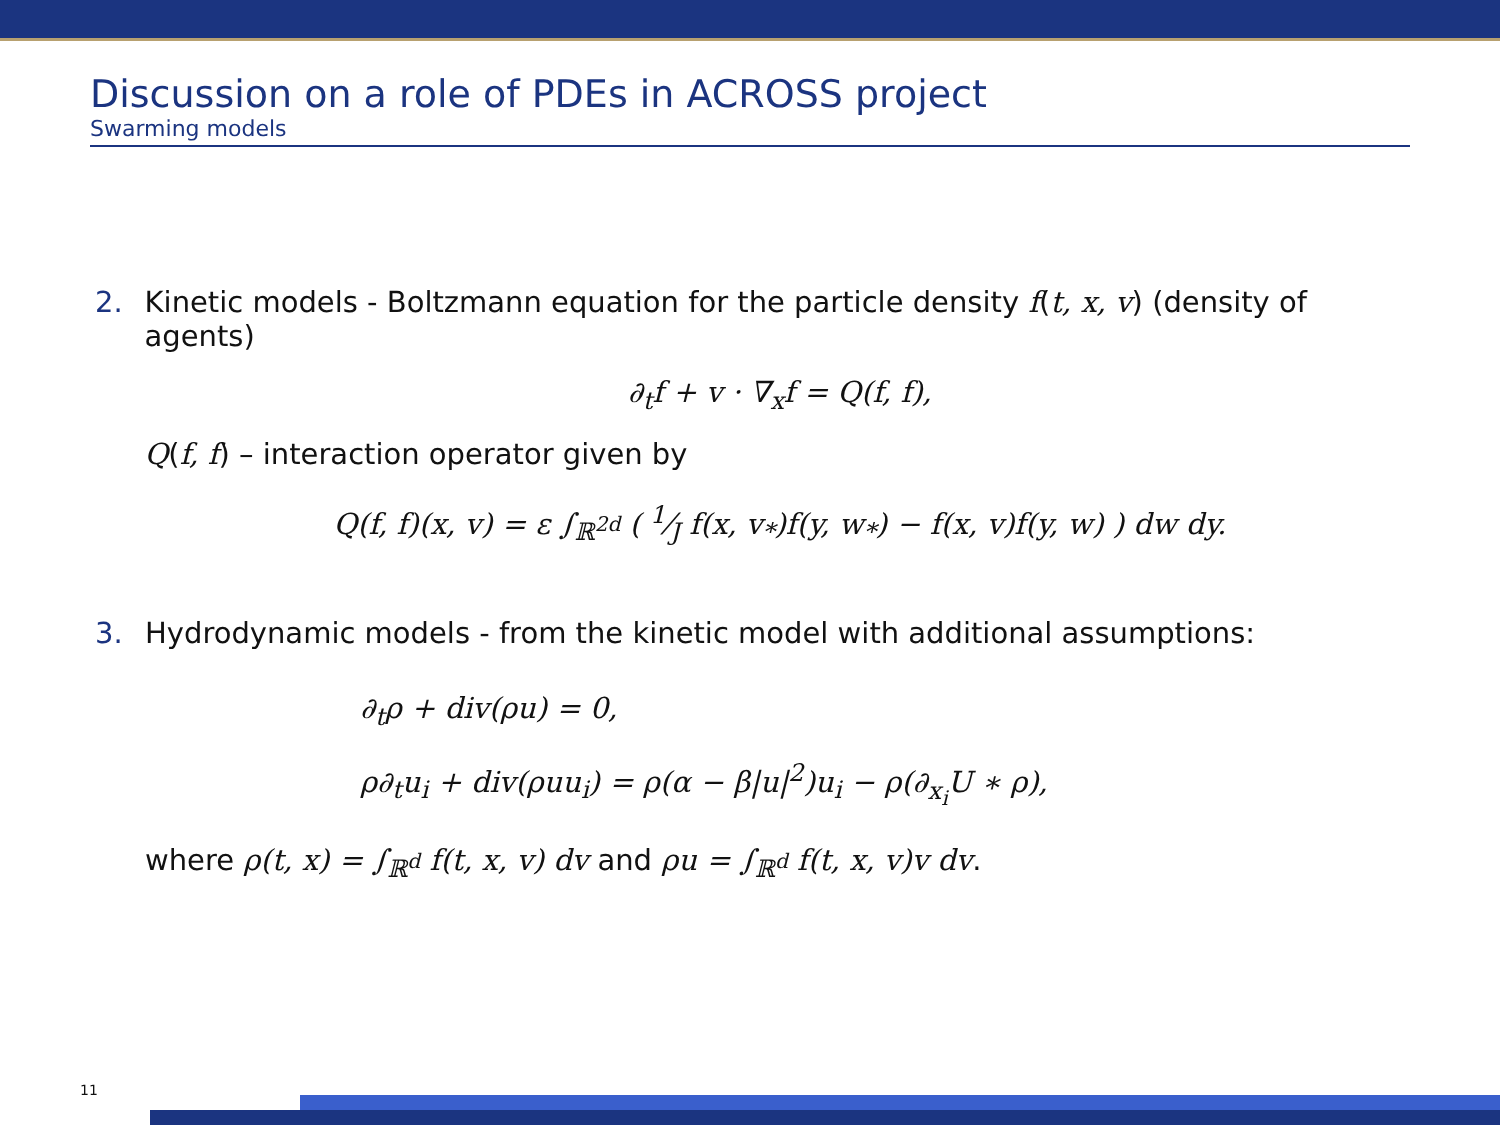Discussion on a role of PDEs in ACROSS project
Swarming models
2. Kinetic models - Boltzmann equation for the particle density f(t, x, v) (density of agents)
∂<sub>t</sub>f + v · ∇<sub>x</sub>f = Q(f, f),
Q(f, f) – interaction operator given by
Q(f, f)(x, v) = ε ∫<sub>ℝ<sup>2d</sup></sub> ( 1⁄J f(x, v<sub>*</sub>)f(y, w<sub>*</sub>) − f(x, v)f(y, w) ) dw dy.
3. Hydrodynamic models - from the kinetic model with additional assumptions:
∂<sub>t</sub>ρ + div(ρu) = 0,
ρ∂<sub>t</sub>u<sub>i</sub> + div(ρuu<sub>i</sub>) = ρ(α − β|u|<sup>2</sup>)u<sub>i</sub> − ρ(∂<sub>x<sub>i</sub></sub>U ∗ ρ),
where ρ(t, x) = ∫<sub>ℝ<sup>d</sup></sub> f(t, x, v) dv and ρu = ∫<sub>ℝ<sup>d</sup></sub> f(t, x, v)v dv.
11